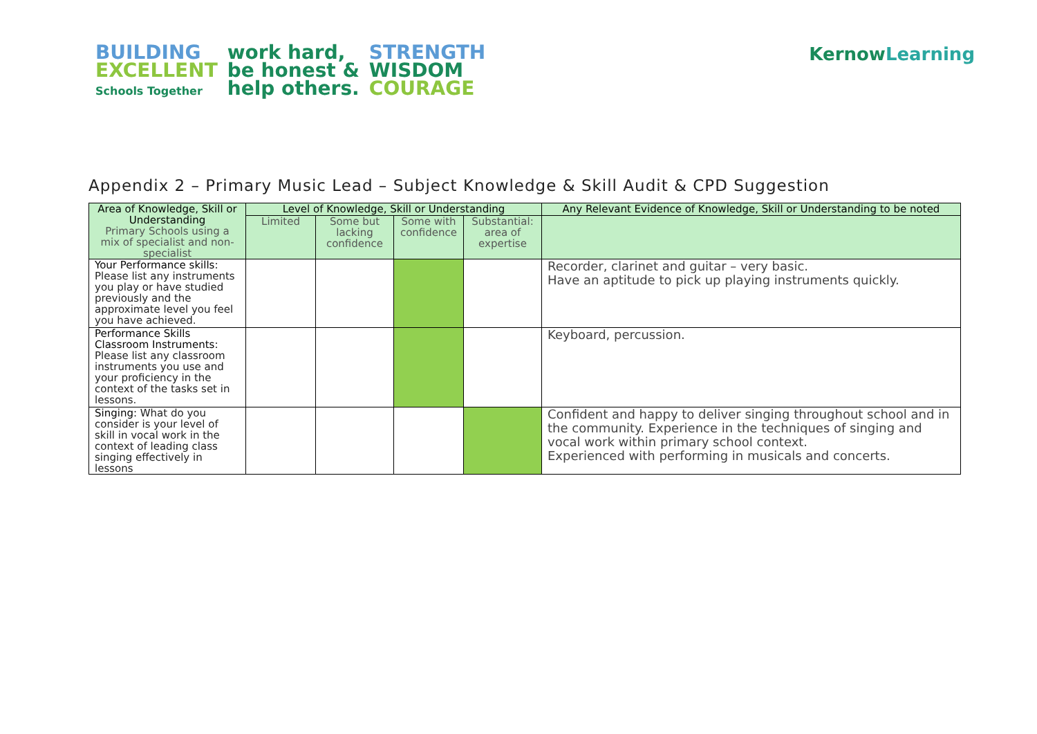BUILDING
EXCELLENT
Schools Together
work hard,
be honest &
help others.
STRENGTH
WISDOM
COURAGE
Kernow Learning
Appendix 2 – Primary Music Lead – Subject Knowledge & Skill Audit & CPD Suggestion
| Area of Knowledge, Skill or Understanding Primary Schools using a mix of specialist and non-specialist | Level of Knowledge, Skill or Understanding | | | | Any Relevant Evidence of Knowledge, Skill or Understanding to be noted |
| --- | --- | --- | --- | --- | --- |
| | Limited | Some but lacking confidence | Some with confidence | Substantial: area of expertise | |
| Your Performance skills: Please list any instruments you play or have studied previously and the approximate level you feel you have achieved. | | | | | Recorder, clarinet and guitar – very basic. Have an aptitude to pick up playing instruments quickly. |
| Performance Skills Classroom Instruments: Please list any classroom instruments you use and your proficiency in the context of the tasks set in lessons. | | | | | Keyboard, percussion. |
| Singing: What do you consider is your level of skill in vocal work in the context of leading class singing effectively in lessons | | | | | Confident and happy to deliver singing throughout school and in the community. Experience in the techniques of singing and vocal work within primary school context. Experienced with performing in musicals and concerts. |